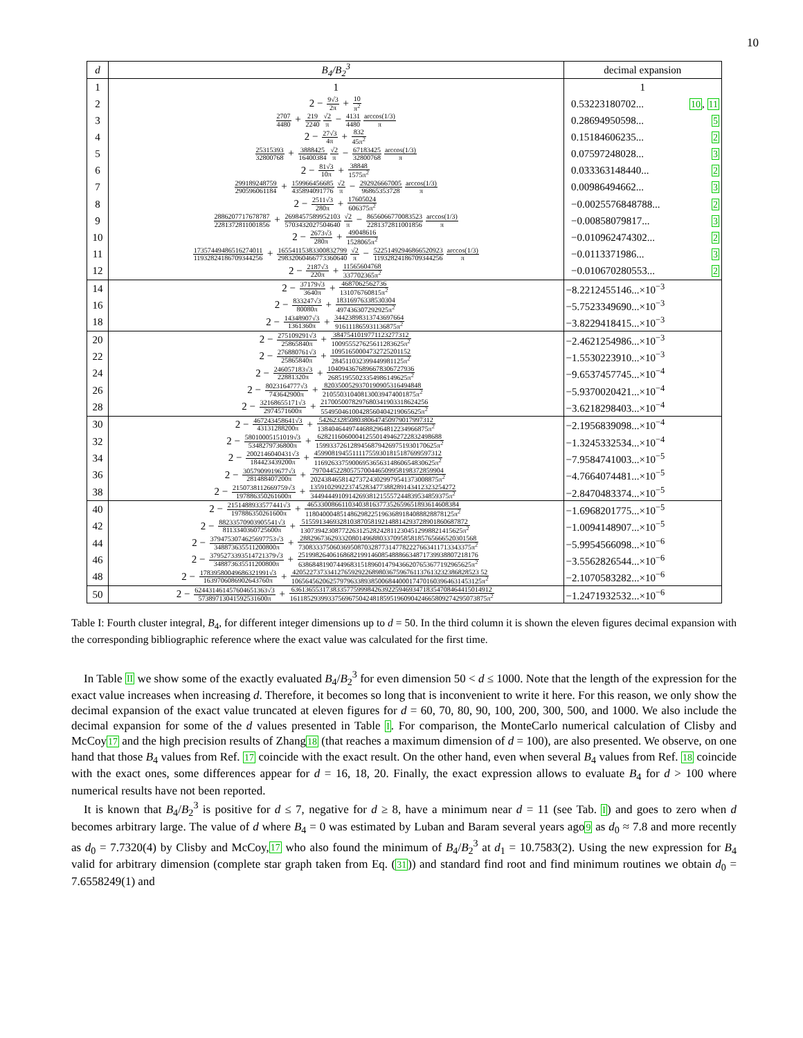10
| d | B<sub>4</sub>/B<sub>2</sub><sup>3</sup> | decimal expansion |
| --- | --- | --- |
| 1 | 1 | 1 |
| 2 | 2 − 9√3 2π + 10 π<sup>2</sup> | 0.53223180702... 10 , 11 |
| 3 | 2707 4480 + 219 2240 √2 π − 4131 4480 arccos(1/3) π | 0.28694950598... 5 |
| 4 | 2 − 27√3 4π + 832 45π<sup>2</sup> | 0.15184606235... 2 |
| 5 | 25315393 32800768 + 3888425 16400384 √2 π − 67183425 32800768 arccos(1/3) π | 0.07597248028... 3 |
| 6 | 2 − 81√3 10π + 38848 1575π<sup>2</sup> | 0.033363148440... 2 |
| 7 | 299189248759 290596061184 + 159966456685 435894091776 √2 π − 292926667005 96865353728 arccos(1/3) π | 0.00986494662... 3 |
| 8 | 2 − 2511√3 280π + 17605024 606375π<sup>2</sup> | −0.0025576848788... 2 |
| 9 | 2886207717678787 2281372811001856 + 2698457589952103 5703432027504640 √2 π − 8656066770083523 2281372811001856 arccos(1/3) π | −0.00858079817... 3 |
| 10 | 2 − 2673√3 280π + 49048616 1528065π<sup>2</sup> | −0.010962474302... 2 |
| 11 | 17357449486516274011 11932824186709344256 + 16554115383300832799 29832060466773360640 √2 π − 52251492946866520923 11932824186709344256 arccos(1/3) π | −0.0113371986... 3 |
| 12 | 2 − 2187√3 220π + 11565604768 337702365π<sup>2</sup> | −0.010670280553... 2 |
| 14 | 2 − 37179√3 3640π + 4687062562736 131076760815π<sup>2</sup> | −8.2212455146...×10<sup>−3</sup> |
| 16 | 2 − 833247√3 80080π + 18316976338530304 497436307292925π<sup>2</sup> | −5.7523349690...×10<sup>−3</sup> |
| 18 | 2 − 14348907√3 1361360π + 34423898313743697664 916111865931136875π<sup>2</sup> | −3.8229418415...×10<sup>−3</sup> |
| 20 | 2 − 275109291√3 25865840π + 3847541019771123277312 100955527625611283625π<sup>2</sup> | −2.4621254986...×10<sup>−3</sup> |
| 22 | 2 − 276880761√3 25865840π + 10951650004732725201152 284511032399449981125π<sup>2</sup> | −1.5530223910...×10<sup>−3</sup> |
| 24 | 2 − 246057183√3 22881320π + 1040943676896678306727936 26851955023354986149625π<sup>2</sup> | −9.6537457745...×10<sup>−4</sup> |
| 26 | 2 − 8023164777√3 743642900π + 8203500529370190905316494848 210550310408130039474001875π<sup>2</sup> | −5.9370020421...×10<sup>−4</sup> |
| 28 | 2 − 32168655171√3 2974571600π + 2170050078297680341903318624256 55495046100428560404219065625π<sup>2</sup> | −3.6218298403...×10<sup>−4</sup> |
| 30 | 2 − 467243458641√3 43131288200π + 542623285080380647450979017997312 13840464497446882964812234966875π<sup>2</sup> | −2.1956839098...×10<sup>−4</sup> |
| 32 | 2 − 58010005151019√3 5348279736800π + 628211606000412550149462722832498688 15993372612894568794269751930170625π<sup>2</sup> | −1.3245332534...×10<sup>−4</sup> |
| 34 | 2 − 2002146040431√3 184423439200π + 4599081945511117559301815187699597312 11692633759006953656314860654830625π<sup>2</sup> | −7.9584741003...×10<sup>−5</sup> |
| 36 | 2 − 3057909919677√3 281488407200π + 79704452280575700446509958198372859904 2024384658142737243029979541373008875π<sup>2</sup> | −4.7664074481...×10<sup>−5</sup> |
| 38 | 2 − 2150738112669759√3 197886350261600π + 135910299223745283477388289143412323254272 3449444910914269381215557244839534859375π<sup>2</sup> | −2.8470483374...×10<sup>−5</sup> |
| 40 | 2 − 2151488933577441√3 197886350261600π + 46533008661103403816377352659651893614608384 1180400048514862982251963689184088828878125π<sup>2</sup> | −1.6968201775...×10<sup>−5</sup> |
| 42 | 2 − 88233570903905541√3 8113340360725600π + 515591346932810387058192148814293728901860687872 13073942308772263125282428112304512998821415625π<sup>2</sup> | −1.0094148907...×10<sup>−5</sup> |
| 44 | 2 − 3794753074625697753√3 348873635511200800π + 288296736293320801496880337095858185765666520301568 73083337506036950870328773147782227663411713343375π<sup>2</sup> | −5.9954566098...×10<sup>−6</sup> |
| 46 | 2 − 3795273393514721379√3 348873635511200800π + 2519982640616868219914608548886634871739938807218176 63868481907449683151896014794366207653677192965625π<sup>2</sup> | −3.5562826544...×10<sup>−6</sup> |
| 48 | 2 − 17839580049686321991√3 1639706086902643760π + 420522737334127659292268980367596761137613232386828523 52 1065645620625797963389385006844000174701603964631453125π<sup>2</sup> | −2.1070583282...×10<sup>−6</sup> |
| 50 | 2 − 624431461457604651363√3 57389713041592531600π + 6361365531738335775999842639225946934718354708464415014912 161185293993375696750424818595196090424665809274295073875π<sup>2</sup> | −1.2471932532...×10<sup>−6</sup> |
Table I: Fourth cluster integral, B<sub>4</sub>, for different integer dimensions up to d = 50. In the third column it is shown the eleven figures decimal expansion with the corresponding bibliographic reference where the exact value was calculated for the first time.
In Table II we show some of the exactly evaluated B<sub>4</sub>/B<sub>2</sub><sup>3</sup> for even dimension 50 < d ≤ 1000. Note that the length of the expression for the exact value increases when increasing d. Therefore, it becomes so long that is inconvenient to write it here. For this reason, we only show the decimal expansion of the exact value truncated at eleven figures for d = 60, 70, 80, 90, 100, 200, 300, 500, and 1000. We also include the decimal expansion for some of the d values presented in Table I. For comparison, the MonteCarlo numerical calculation of Clisby and McCoy17 and the high precision results of Zhang18 (that reaches a maximum dimension of d = 100), are also presented. We observe, on one hand that those B<sub>4</sub> values from Ref. 17 coincide with the exact result. On the other hand, even when several B<sub>4</sub> values from Ref. 18 coincide with the exact ones, some differences appear for d = 16, 18, 20. Finally, the exact expression allows to evaluate B<sub>4</sub> for d > 100 where numerical results have not been reported.
It is known that B<sub>4</sub>/B<sub>2</sub><sup>3</sup> is positive for d ≤ 7, negative for d ≥ 8, have a minimum near d = 11 (see Tab. I) and goes to zero when d becomes arbitrary large. The value of d where B<sub>4</sub> = 0 was estimated by Luban and Baram several years ago9 as d<sub>0</sub> ≈ 7.8 and more recently as d<sub>0</sub> = 7.7320(4) by Clisby and McCoy,17 who also found the minimum of B<sub>4</sub>/B<sub>2</sub><sup>3</sup> at d<sub>1</sub> = 10.7583(2). Using the new expression for B<sub>4</sub> valid for arbitrary dimension (complete star graph taken from Eq. (31)) and standard find root and find minimum routines we obtain d<sub>0</sub> = 7.6558249(1) and